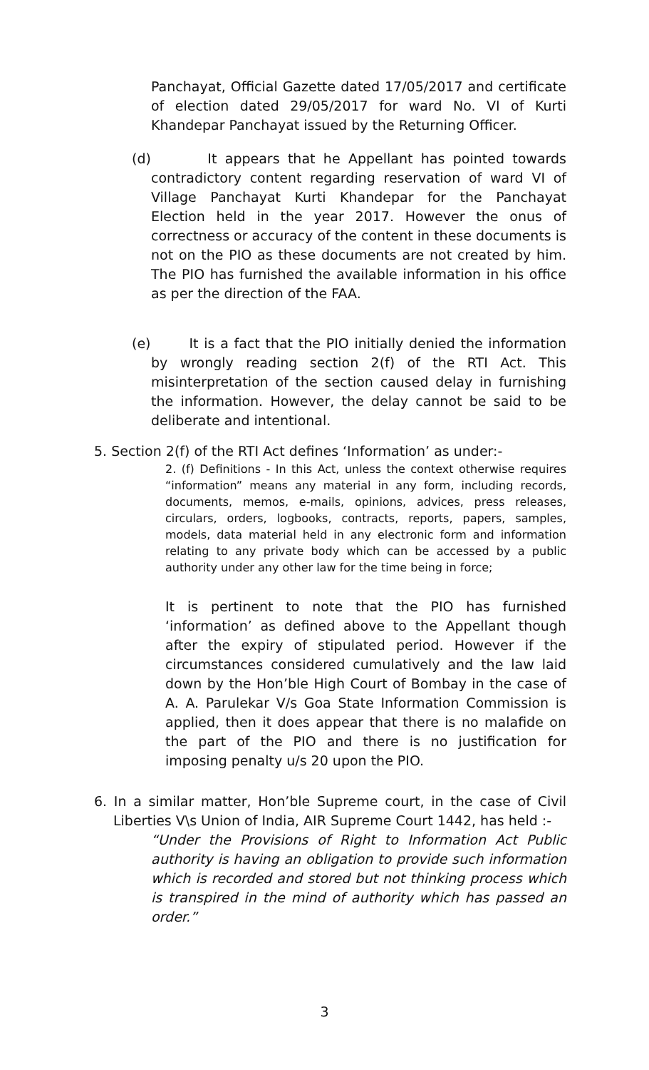Panchayat, Official Gazette dated 17/05/2017 and certificate of election dated 29/05/2017 for ward No. VI of Kurti Khandepar Panchayat issued by the Returning Officer.
(d) It appears that he Appellant has pointed towards contradictory content regarding reservation of ward VI of Village Panchayat Kurti Khandepar for the Panchayat Election held in the year 2017. However the onus of correctness or accuracy of the content in these documents is not on the PIO as these documents are not created by him. The PIO has furnished the available information in his office as per the direction of the FAA.
(e) It is a fact that the PIO initially denied the information by wrongly reading section 2(f) of the RTI Act. This misinterpretation of the section caused delay in furnishing the information. However, the delay cannot be said to be deliberate and intentional.
5. Section 2(f) of the RTI Act defines ‘Information’ as under:-
2. (f) Definitions - In this Act, unless the context otherwise requires “information” means any material in any form, including records, documents, memos, e-mails, opinions, advices, press releases, circulars, orders, logbooks, contracts, reports, papers, samples, models, data material held in any electronic form and information relating to any private body which can be accessed by a public authority under any other law for the time being in force;
It is pertinent to note that the PIO has furnished ‘information’ as defined above to the Appellant though after the expiry of stipulated period. However if the circumstances considered cumulatively and the law laid down by the Hon’ble High Court of Bombay in the case of A. A. Parulekar V/s Goa State Information Commission is applied, then it does appear that there is no malafide on the part of the PIO and there is no justification for imposing penalty u/s 20 upon the PIO.
6. In a similar matter, Hon’ble Supreme court, in the case of Civil Liberties V\s Union of India, AIR Supreme Court 1442, has held :-
“Under the Provisions of Right to Information Act Public authority is having an obligation to provide such information which is recorded and stored but not thinking process which is transpired in the mind of authority which has passed an order.”
3